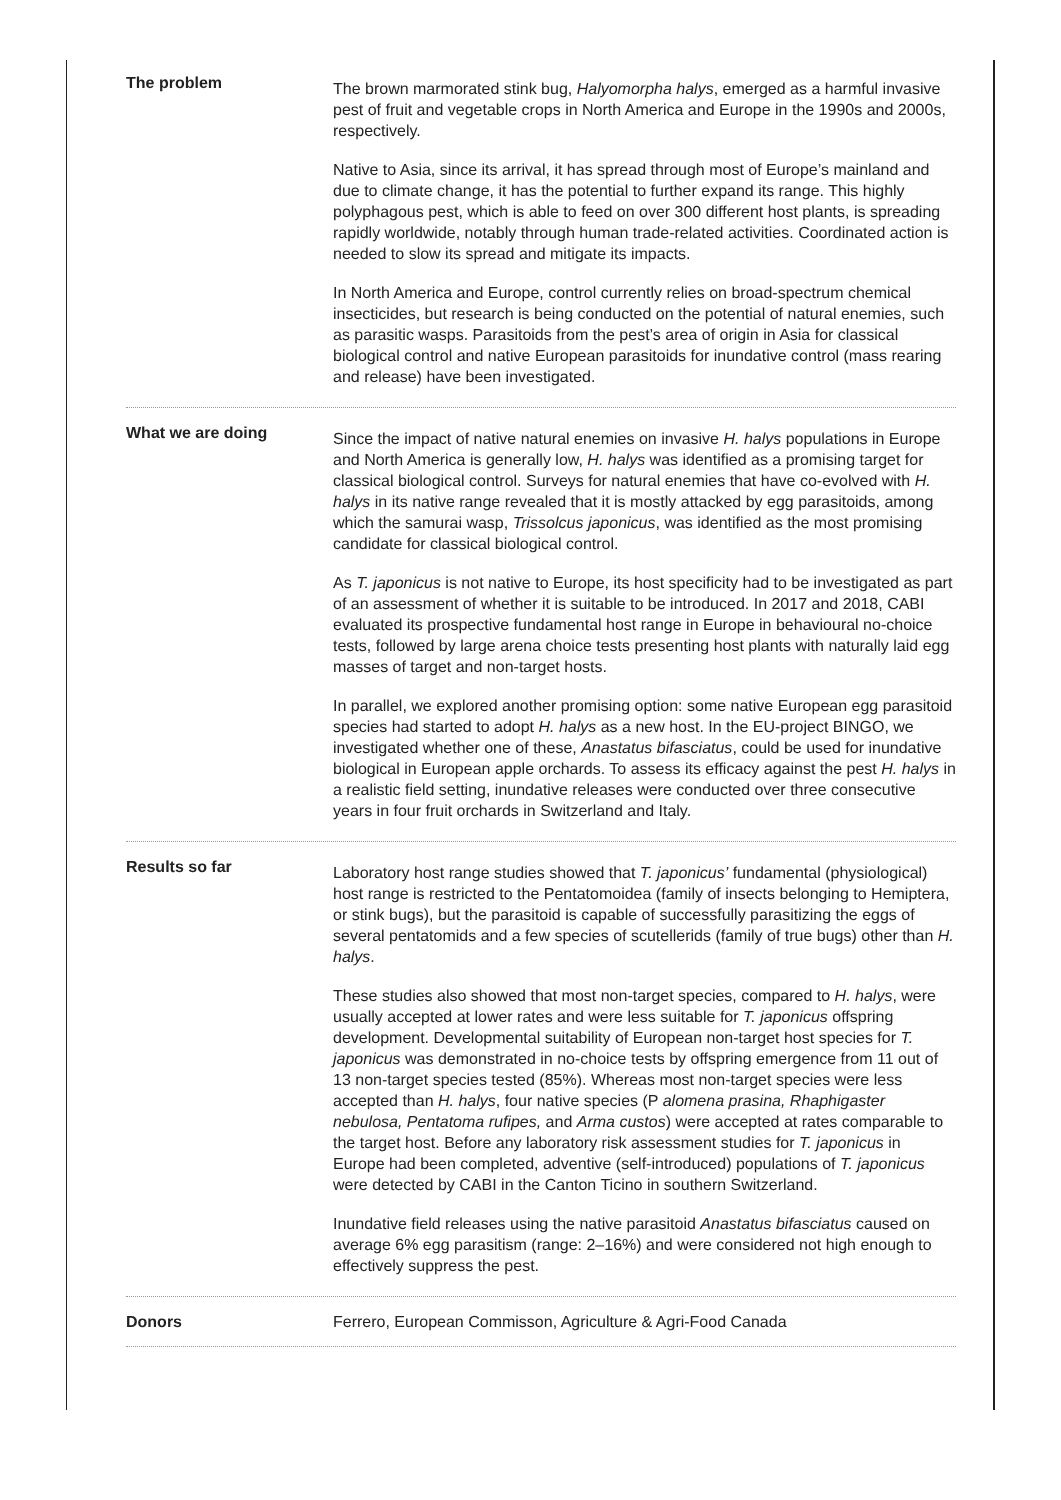The problem
The brown marmorated stink bug, Halyomorpha halys, emerged as a harmful invasive pest of fruit and vegetable crops in North America and Europe in the 1990s and 2000s, respectively.
Native to Asia, since its arrival, it has spread through most of Europe’s mainland and due to climate change, it has the potential to further expand its range. This highly polyphagous pest, which is able to feed on over 300 different host plants, is spreading rapidly worldwide, notably through human trade-related activities. Coordinated action is needed to slow its spread and mitigate its impacts.
In North America and Europe, control currently relies on broad-spectrum chemical insecticides, but research is being conducted on the potential of natural enemies, such as parasitic wasps. Parasitoids from the pest’s area of origin in Asia for classical biological control and native European parasitoids for inundative control (mass rearing and release) have been investigated.
What we are doing
Since the impact of native natural enemies on invasive H. halys populations in Europe and North America is generally low, H. halys was identified as a promising target for classical biological control. Surveys for natural enemies that have co-evolved with H. halys in its native range revealed that it is mostly attacked by egg parasitoids, among which the samurai wasp, Trissolcus japonicus, was identified as the most promising candidate for classical biological control.
As T. japonicus is not native to Europe, its host specificity had to be investigated as part of an assessment of whether it is suitable to be introduced. In 2017 and 2018, CABI evaluated its prospective fundamental host range in Europe in behavioural no-choice tests, followed by large arena choice tests presenting host plants with naturally laid egg masses of target and non-target hosts.
In parallel, we explored another promising option: some native European egg parasitoid species had started to adopt H. halys as a new host. In the EU-project BINGO, we investigated whether one of these, Anastatus bifasciatus, could be used for inundative biological in European apple orchards. To assess its efficacy against the pest H. halys in a realistic field setting, inundative releases were conducted over three consecutive years in four fruit orchards in Switzerland and Italy.
Results so far
Laboratory host range studies showed that T. japonicus’ fundamental (physiological) host range is restricted to the Pentatomoidea (family of insects belonging to Hemiptera, or stink bugs), but the parasitoid is capable of successfully parasitizing the eggs of several pentatomids and a few species of scutellerids (family of true bugs) other than H. halys.
These studies also showed that most non-target species, compared to H. halys, were usually accepted at lower rates and were less suitable for T. japonicus offspring development. Developmental suitability of European non-target host species for T. japonicus was demonstrated in no-choice tests by offspring emergence from 11 out of 13 non-target species tested (85%). Whereas most non-target species were less accepted than H. halys, four native species (P alomena prasina, Rhaphigaster nebulosa, Pentatoma rufipes, and Arma custos) were accepted at rates comparable to the target host. Before any laboratory risk assessment studies for T. japonicus in Europe had been completed, adventive (self-introduced) populations of T. japonicus were detected by CABI in the Canton Ticino in southern Switzerland.
Inundative field releases using the native parasitoid Anastatus bifasciatus caused on average 6% egg parasitism (range: 2–16%) and were considered not high enough to effectively suppress the pest.
Donors Ferrero, European Commisson, Agriculture & Agri-Food Canada